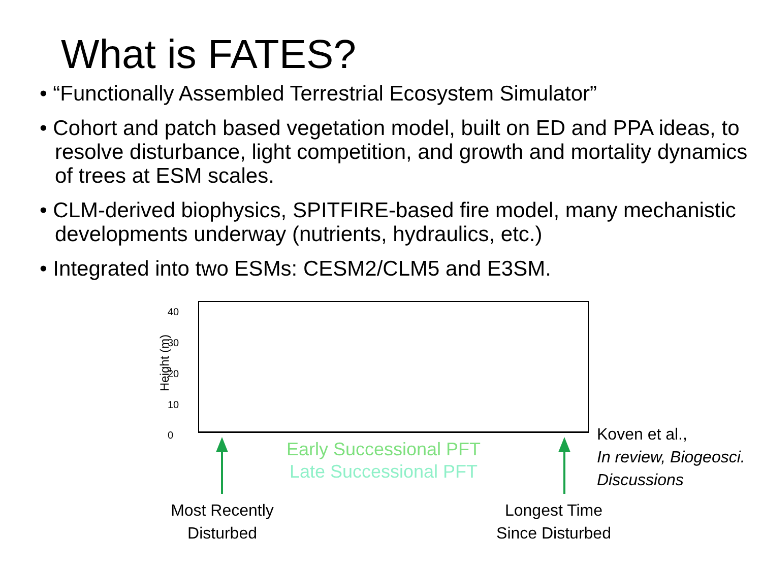What is FATES?
• “Functionally Assembled Terrestrial Ecosystem Simulator”
• Cohort and patch based vegetation model, built on ED and PPA ideas, to resolve disturbance, light competition, and growth and mortality dynamics of trees at ESM scales.
• CLM-derived biophysics, SPITFIRE-based fire model, many mechanistic developments underway (nutrients, hydraulics, etc.)
• Integrated into two ESMs: CESM2/CLM5 and E3SM.
Height (m)
40
30
20
10
0
Early Successional PFT
Late Successional PFT
Most Recently
Disturbed
Longest Time
Since Disturbed
Koven et al.,
In review, Biogeosci.
Discussions